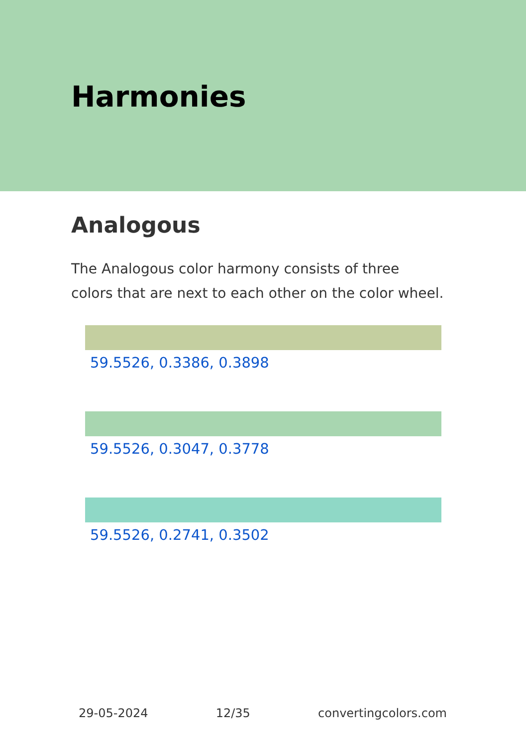Harmonies
Analogous
The Analogous color harmony consists of three colors that are next to each other on the color wheel.
59.5526, 0.3386, 0.3898
59.5526, 0.3047, 0.3778
59.5526, 0.2741, 0.3502
29-05-2024 12/35 convertingcolors.com